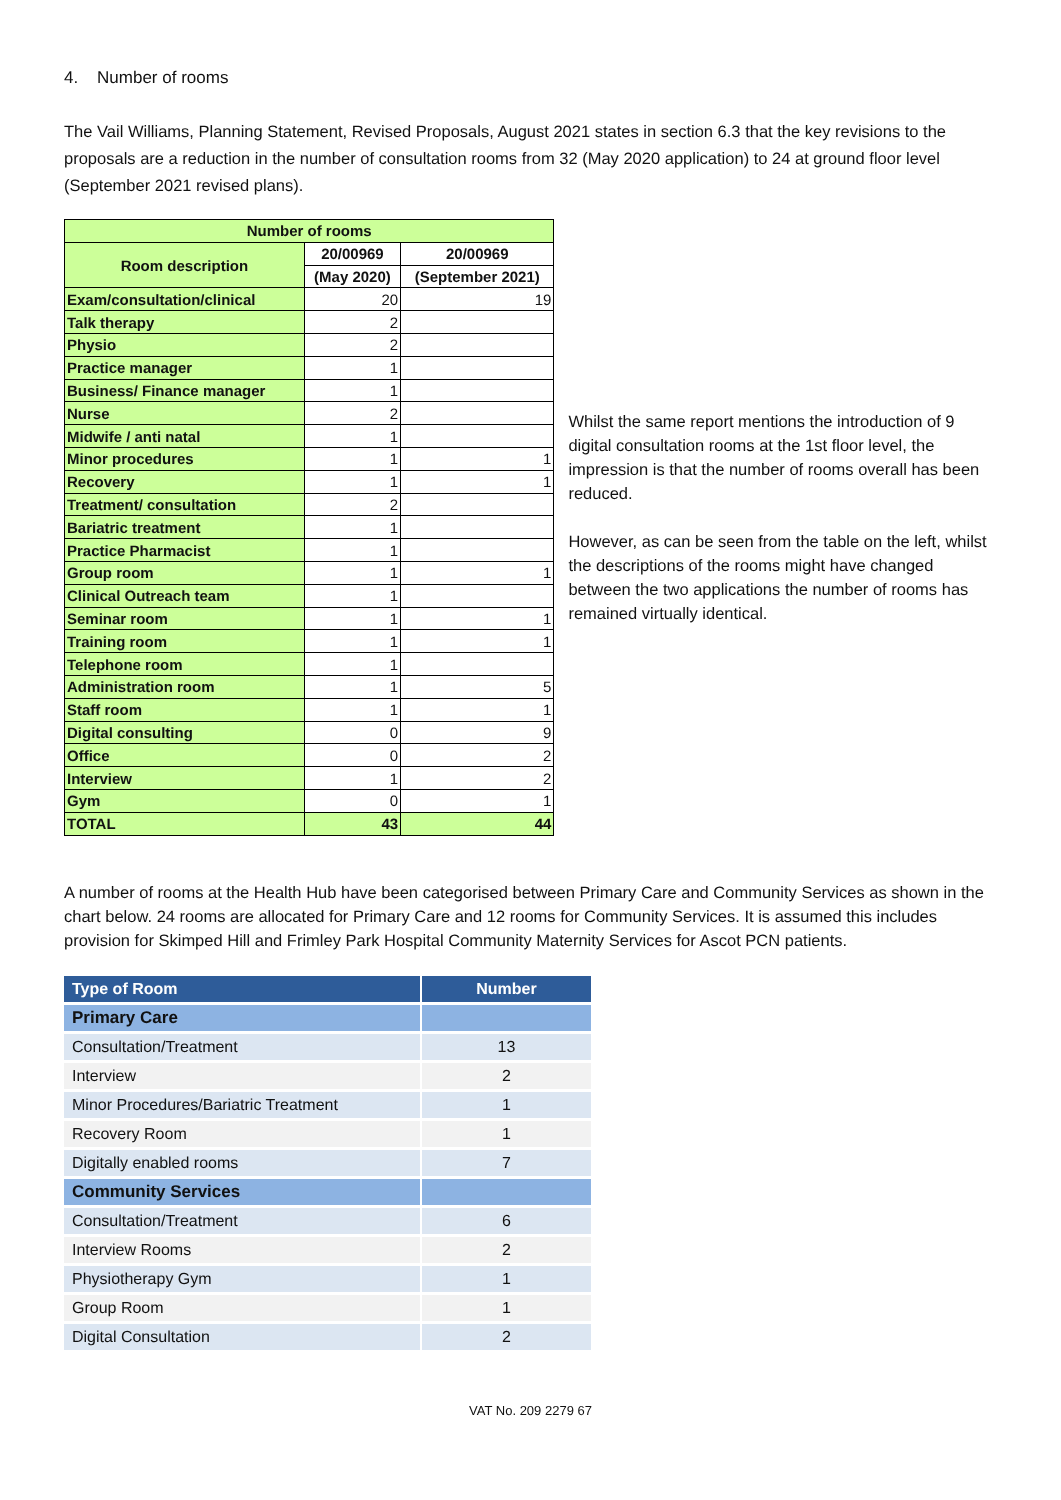4. Number of rooms
The Vail Williams, Planning Statement, Revised Proposals, August 2021 states in section 6.3 that the key revisions to the proposals are a reduction in the number of consultation rooms from 32 (May 2020 application) to 24 at ground floor level (September 2021 revised plans).
| Number of rooms | | |
| --- | --- | --- |
| Room description | 20/00969 | 20/00969 |
| | (May 2020) | (September 2021) |
| Exam/consultation/clinical | 20 | 19 |
| Talk therapy | 2 | |
| Physio | 2 | |
| Practice manager | 1 | |
| Business/ Finance manager | 1 | |
| Nurse | 2 | |
| Midwife / anti natal | 1 | |
| Minor procedures | 1 | 1 |
| Recovery | 1 | 1 |
| Treatment/ consultation | 2 | |
| Bariatric treatment | 1 | |
| Practice Pharmacist | 1 | |
| Group room | 1 | 1 |
| Clinical Outreach team | 1 | |
| Seminar room | 1 | 1 |
| Training room | 1 | 1 |
| Telephone room | 1 | |
| Administration room | 1 | 5 |
| Staff room | 1 | 1 |
| Digital consulting | 0 | 9 |
| Office | 0 | 2 |
| Interview | 1 | 2 |
| Gym | 0 | 1 |
| TOTAL | 43 | 44 |
Whilst the same report mentions the introduction of 9 digital consultation rooms at the 1st floor level, the impression is that the number of rooms overall has been reduced.
However, as can be seen from the table on the left, whilst the descriptions of the rooms might have changed between the two applications the number of rooms has remained virtually identical.
A number of rooms at the Health Hub have been categorised between Primary Care and Community Services as shown in the chart below. 24 rooms are allocated for Primary Care and 12 rooms for Community Services. It is assumed this includes provision for Skimped Hill and Frimley Park Hospital Community Maternity Services for Ascot PCN patients.
| Type of Room | Number |
| Primary Care | |
| Consultation/Treatment | 13 |
| Interview | 2 |
| Minor Procedures/Bariatric Treatment | 1 |
| Recovery Room | 1 |
| Digitally enabled rooms | 7 |
| Community Services | |
| Consultation/Treatment | 6 |
| Interview Rooms | 2 |
| Physiotherapy Gym | 1 |
| Group Room | 1 |
| Digital Consultation | 2 |
VAT No. 209 2279 67